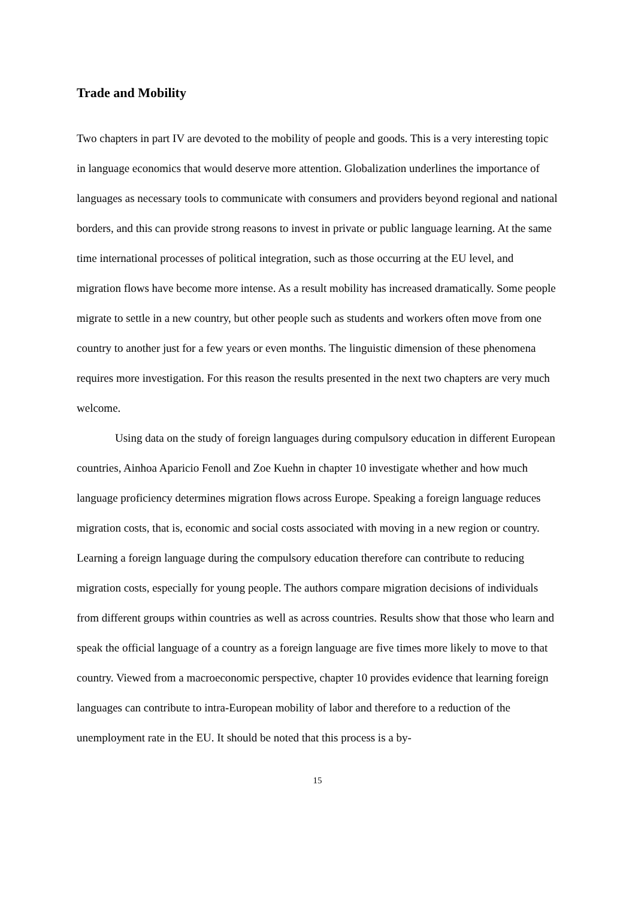Trade and Mobility
Two chapters in part IV are devoted to the mobility of people and goods. This is a very interesting topic in language economics that would deserve more attention. Globalization underlines the importance of languages as necessary tools to communicate with consumers and providers beyond regional and national borders, and this can provide strong reasons to invest in private or public language learning. At the same time international processes of political integration, such as those occurring at the EU level, and migration flows have become more intense. As a result mobility has increased dramatically. Some people migrate to settle in a new country, but other people such as students and workers often move from one country to another just for a few years or even months. The linguistic dimension of these phenomena requires more investigation. For this reason the results presented in the next two chapters are very much welcome.
Using data on the study of foreign languages during compulsory education in different European countries, Ainhoa Aparicio Fenoll and Zoe Kuehn in chapter 10 investigate whether and how much language proficiency determines migration flows across Europe. Speaking a foreign language reduces migration costs, that is, economic and social costs associated with moving in a new region or country. Learning a foreign language during the compulsory education therefore can contribute to reducing migration costs, especially for young people. The authors compare migration decisions of individuals from different groups within countries as well as across countries. Results show that those who learn and speak the official language of a country as a foreign language are five times more likely to move to that country. Viewed from a macroeconomic perspective, chapter 10 provides evidence that learning foreign languages can contribute to intra-European mobility of labor and therefore to a reduction of the unemployment rate in the EU. It should be noted that this process is a by-
15